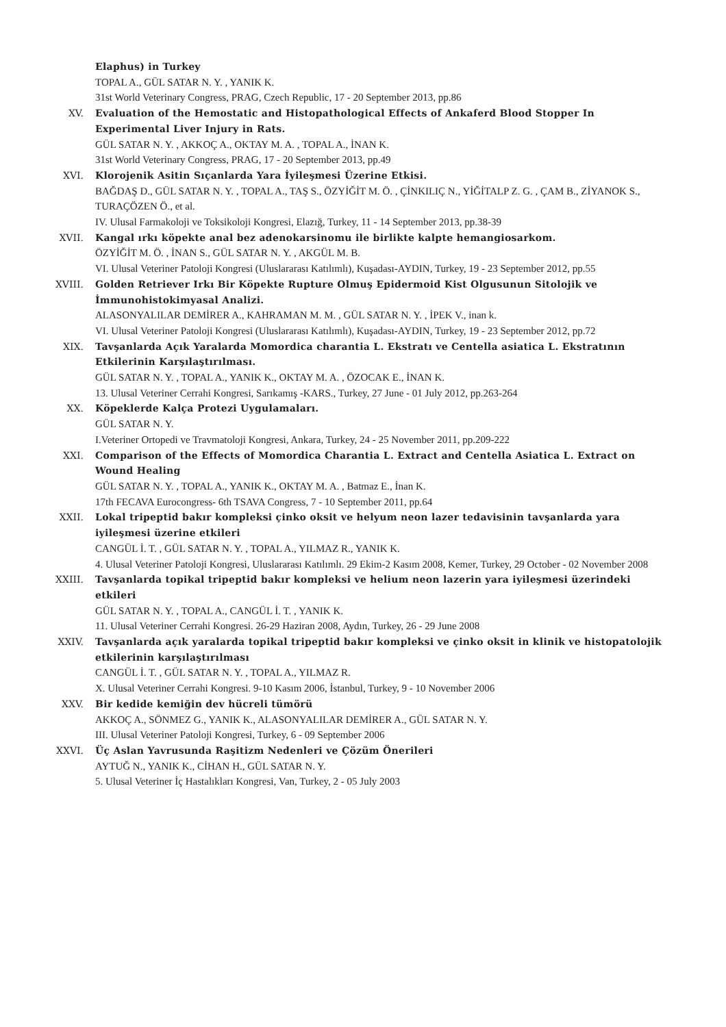Elaphus) in Turkey
TOPAL A., GÜL SATAR N. Y. , YANIK K.
31st World Veterinary Congress, PRAG, Czech Republic, 17 - 20 September 2013, pp.86
XV. Evaluation of the Hemostatic and Histopathological Effects of Ankaferd Blood Stopper In Experimental Liver Injury in Rats.
GÜL SATAR N. Y. , AKKOÇ A., OKTAY M. A. , TOPAL A., İNAN K.
31st World Veterinary Congress, PRAG, 17 - 20 September 2013, pp.49
XVI. Klorojenik Asitin Sıçanlarda Yara İyileşmesi Üzerine Etkisi.
BAĞDAŞ D., GÜL SATAR N. Y. , TOPAL A., TAŞ S., ÖZYİĞİT M. Ö. , ÇİNKILIÇ N., YİĞİTALP Z. G. , ÇAM B., ZİYANOK S., TURAÇÖZEN Ö., et al.
IV. Ulusal Farmakoloji ve Toksikoloji Kongresi, Elazığ, Turkey, 11 - 14 September 2013, pp.38-39
XVII. Kangal ırkı köpekte anal bez adenokarsinomu ile birlikte kalpte hemangiosarkom.
ÖZYİĞİT M. Ö. , İNAN S., GÜL SATAR N. Y. , AKGÜL M. B.
VI. Ulusal Veteriner Patoloji Kongresi (Uluslararası Katılımlı), Kuşadası-AYDIN, Turkey, 19 - 23 September 2012, pp.55
XVIII. Golden Retriever Irkı Bir Köpekte Rupture Olmuş Epidermoid Kist Olgusunun Sitolojik ve İmmunohistokimyasal Analizi.
ALASONYALILAR DEMİRER A., KAHRAMAN M. M. , GÜL SATAR N. Y. , İPEK V., inan k.
VI. Ulusal Veteriner Patoloji Kongresi (Uluslararası Katılımlı), Kuşadası-AYDIN, Turkey, 19 - 23 September 2012, pp.72
XIX. Tavşanlarda Açık Yaralarda Momordica charantia L. Ekstratı ve Centella asiatica L. Ekstratının Etkilerinin Karşılaştırılması.
GÜL SATAR N. Y. , TOPAL A., YANIK K., OKTAY M. A. , ÖZOCAK E., İNAN K.
13. Ulusal Veteriner Cerrahi Kongresi, Sarıkamış -KARS., Turkey, 27 June - 01 July 2012, pp.263-264
XX. Köpeklerde Kalça Protezi Uygulamaları.
GÜL SATAR N. Y.
I.Veteriner Ortopedi ve Travmatoloji Kongresi, Ankara, Turkey, 24 - 25 November 2011, pp.209-222
XXI. Comparison of the Effects of Momordica Charantia L. Extract and Centella Asiatica L. Extract on Wound Healing
GÜL SATAR N. Y. , TOPAL A., YANIK K., OKTAY M. A. , Batmaz E., İnan K.
17th FECAVA Eurocongress- 6th TSAVA Congress, 7 - 10 September 2011, pp.64
XXII. Lokal tripeptid bakır kompleksi çinko oksit ve helyum neon lazer tedavisinin tavşanlarda yara iyileşmesi üzerine etkileri
CANGÜL İ. T. , GÜL SATAR N. Y. , TOPAL A., YILMAZ R., YANIK K.
4. Ulusal Veteriner Patoloji Kongresi, Uluslararası Katılımlı. 29 Ekim-2 Kasım 2008, Kemer, Turkey, 29 October - 02 November 2008
XXIII. Tavşanlarda topikal tripeptid bakır kompleksi ve helium neon lazerin yara iyileşmesi üzerindeki etkileri
GÜL SATAR N. Y. , TOPAL A., CANGÜL İ. T. , YANIK K.
11. Ulusal Veteriner Cerrahi Kongresi. 26-29 Haziran 2008, Aydın, Turkey, 26 - 29 June 2008
XXIV. Tavşanlarda açık yaralarda topikal tripeptid bakır kompleksi ve çinko oksit in klinik ve histopatolojik etkilerinin karşılaştırılması
CANGÜL İ. T. , GÜL SATAR N. Y. , TOPAL A., YILMAZ R.
X. Ulusal Veteriner Cerrahi Kongresi. 9-10 Kasım 2006, İstanbul, Turkey, 9 - 10 November 2006
XXV. Bir kedide kemiğin dev hücreli tümörü
AKKOÇ A., SÖNMEZ G., YANIK K., ALASONYALILAR DEMİRER A., GÜL SATAR N. Y.
III. Ulusal Veteriner Patoloji Kongresi, Turkey, 6 - 09 September 2006
XXVI. Üç Aslan Yavrusunda Raşitizm Nedenleri ve Çözüm Önerileri
AYTUĞ N., YANIK K., CİHAN H., GÜL SATAR N. Y.
5. Ulusal Veteriner İç Hastalıkları Kongresi, Van, Turkey, 2 - 05 July 2003